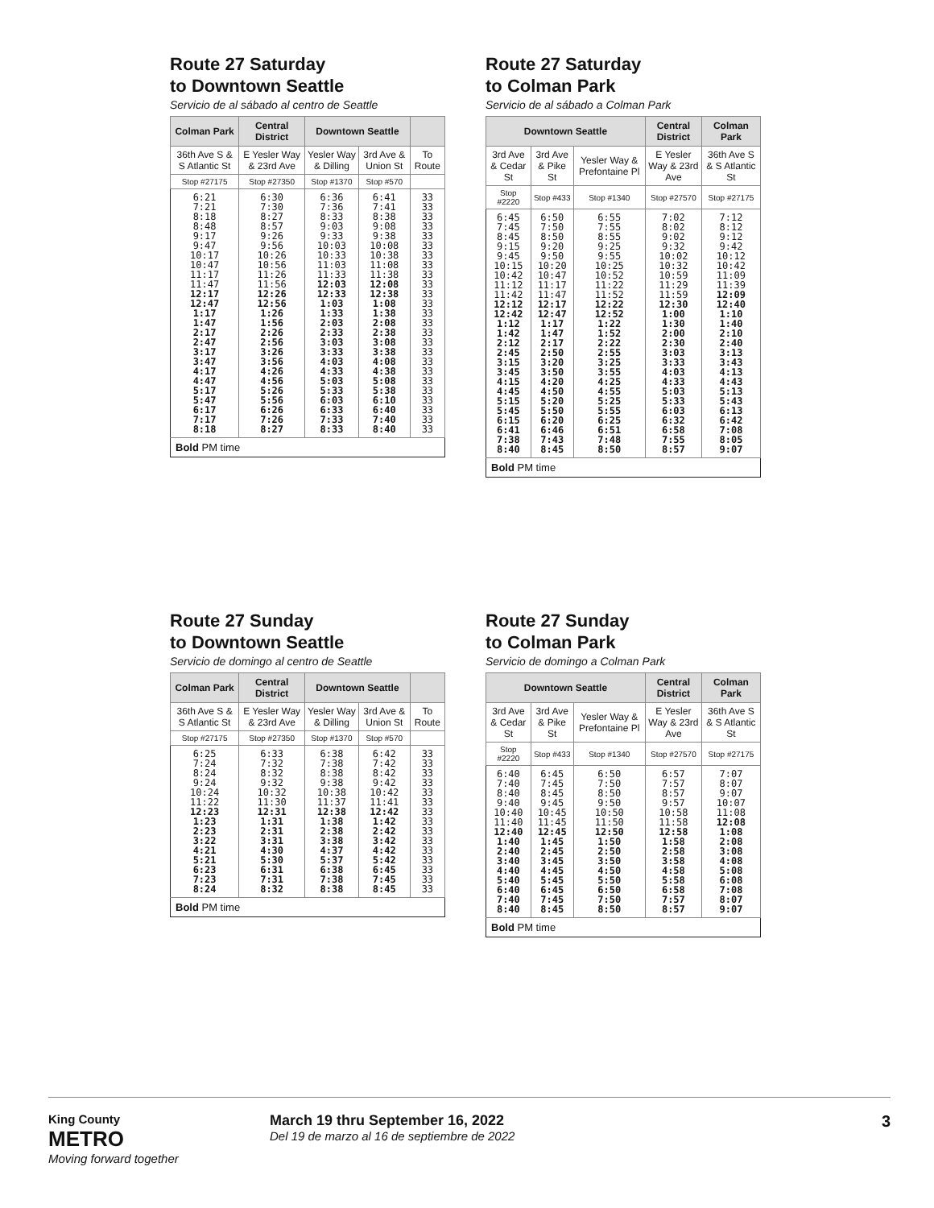Route 27 Saturday
to Downtown Seattle
Servicio de al sábado al centro de Seattle
| Colman Park | Central District | Downtown Seattle | | |
| --- | --- | --- | --- | --- |
| 36th Ave S & S Atlantic St | E Yesler Way & 23rd Ave | Yesler Way & Dilling | 3rd Ave & Union St | To Route |
| Stop #27175 | Stop #27350 | Stop #1370 | Stop #570 | |
| 6:21 7:21 8:18 8:48 9:17 9:47 10:17 10:47 11:17 11:47 12:17 12:47 1:17 1:47 2:17 2:47 3:17 3:47 4:17 4:47 5:17 5:47 6:17 7:17 8:18 | 6:30 7:30 8:27 8:57 9:26 9:56 10:26 10:56 11:26 11:56 12:26 12:56 1:26 1:56 2:26 2:56 3:26 3:56 4:26 4:56 5:26 5:56 6:26 7:26 8:27 | 6:36 7:36 8:33 9:03 9:33 10:03 10:33 11:03 11:33 12:03 12:33 1:03 1:33 2:03 2:33 3:03 3:33 4:03 4:33 5:03 5:33 6:03 6:33 7:33 8:33 | 6:41 7:41 8:38 9:08 9:38 10:08 10:38 11:08 11:38 12:08 12:38 1:08 1:38 2:08 2:38 3:08 3:38 4:08 4:38 5:08 5:38 6:10 6:40 7:40 8:40 | 33 33 33 33 33 33 33 33 33 33 33 33 33 33 33 33 33 33 33 33 33 33 33 33 33 |
| Bold PM time | | | | |
Route 27 Saturday
to Colman Park
Servicio de al sábado a Colman Park
| Downtown Seattle | | | Central District | Colman Park |
| --- | --- | --- | --- | --- |
| 3rd Ave & Cedar St | 3rd Ave & Pike St | Yesler Way & Prefontaine Pl | E Yesler Way & 23rd Ave | 36th Ave S & S Atlantic St |
| Stop #2220 | Stop #433 | Stop #1340 | Stop #27570 | Stop #27175 |
| 6:45 7:45 8:45 9:15 9:45 10:15 10:42 11:12 11:42 12:12 12:42 1:12 1:42 2:12 2:45 3:15 3:45 4:15 4:45 5:15 5:45 6:15 6:41 7:38 8:40 | 6:50 7:50 8:50 9:20 9:50 10:20 10:47 11:17 11:47 12:17 12:47 1:17 1:47 2:17 2:50 3:20 3:50 4:20 4:50 5:20 5:50 6:20 6:46 7:43 8:45 | 6:55 7:55 8:55 9:25 9:55 10:25 10:52 11:22 11:52 12:22 12:52 1:22 1:52 2:22 2:55 3:25 3:55 4:25 4:55 5:25 5:55 6:25 6:51 7:48 8:50 | 7:02 8:02 9:02 9:32 10:02 10:32 10:59 11:29 11:59 12:30 1:00 1:30 2:00 2:30 3:03 3:33 4:03 4:33 5:03 5:33 6:03 6:32 6:58 7:55 8:57 | 7:12 8:12 9:12 9:42 10:12 10:42 11:09 11:39 12:09 12:40 1:10 1:40 2:10 2:40 3:13 3:43 4:13 4:43 5:13 5:43 6:13 6:42 7:08 8:05 9:07 |
| Bold PM time | | | | |
Route 27 Sunday
to Downtown Seattle
Servicio de domingo al centro de Seattle
| Colman Park | Central District | Downtown Seattle | | |
| --- | --- | --- | --- | --- |
| 36th Ave S & S Atlantic St | E Yesler Way & 23rd Ave | Yesler Way & Dilling | 3rd Ave & Union St | To Route |
| Stop #27175 | Stop #27350 | Stop #1370 | Stop #570 | |
| 6:25 7:24 8:24 9:24 10:24 11:22 12:23 1:23 2:23 3:22 4:21 5:21 6:23 7:23 8:24 | 6:33 7:32 8:32 9:32 10:32 11:30 12:31 1:31 2:31 3:31 4:30 5:30 6:31 7:31 8:32 | 6:38 7:38 8:38 9:38 10:38 11:37 12:38 1:38 2:38 3:38 4:37 5:37 6:38 7:38 8:38 | 6:42 7:42 8:42 9:42 10:42 11:41 12:42 1:42 2:42 3:42 4:42 5:42 6:45 7:45 8:45 | 33 33 33 33 33 33 33 33 33 33 33 33 33 33 33 |
| Bold PM time | | | | |
Route 27 Sunday
to Colman Park
Servicio de domingo a Colman Park
| Downtown Seattle | | | Central District | Colman Park |
| --- | --- | --- | --- | --- |
| 3rd Ave & Cedar St | 3rd Ave & Pike St | Yesler Way & Prefontaine Pl | E Yesler Way & 23rd Ave | 36th Ave S & S Atlantic St |
| Stop #2220 | Stop #433 | Stop #1340 | Stop #27570 | Stop #27175 |
| 6:40 7:40 8:40 9:40 10:40 11:40 12:40 1:40 2:40 3:40 4:40 5:40 6:40 7:40 8:40 | 6:45 7:45 8:45 9:45 10:45 11:45 12:45 1:45 2:45 3:45 4:45 5:45 6:45 7:45 8:45 | 6:50 7:50 8:50 9:50 10:50 11:50 12:50 1:50 2:50 3:50 4:50 5:50 6:50 7:50 8:50 | 6:57 7:57 8:57 9:57 10:58 11:58 12:58 1:58 2:58 3:58 4:58 5:58 6:58 7:57 8:57 | 7:07 8:07 9:07 10:07 11:08 12:08 1:08 2:08 3:08 4:08 5:08 6:08 7:08 8:07 9:07 |
| Bold PM time | | | | |
King County
METRO
Moving forward together
March 19 thru September 16, 2022
Del 19 de marzo al 16 de septiembre de 2022
3